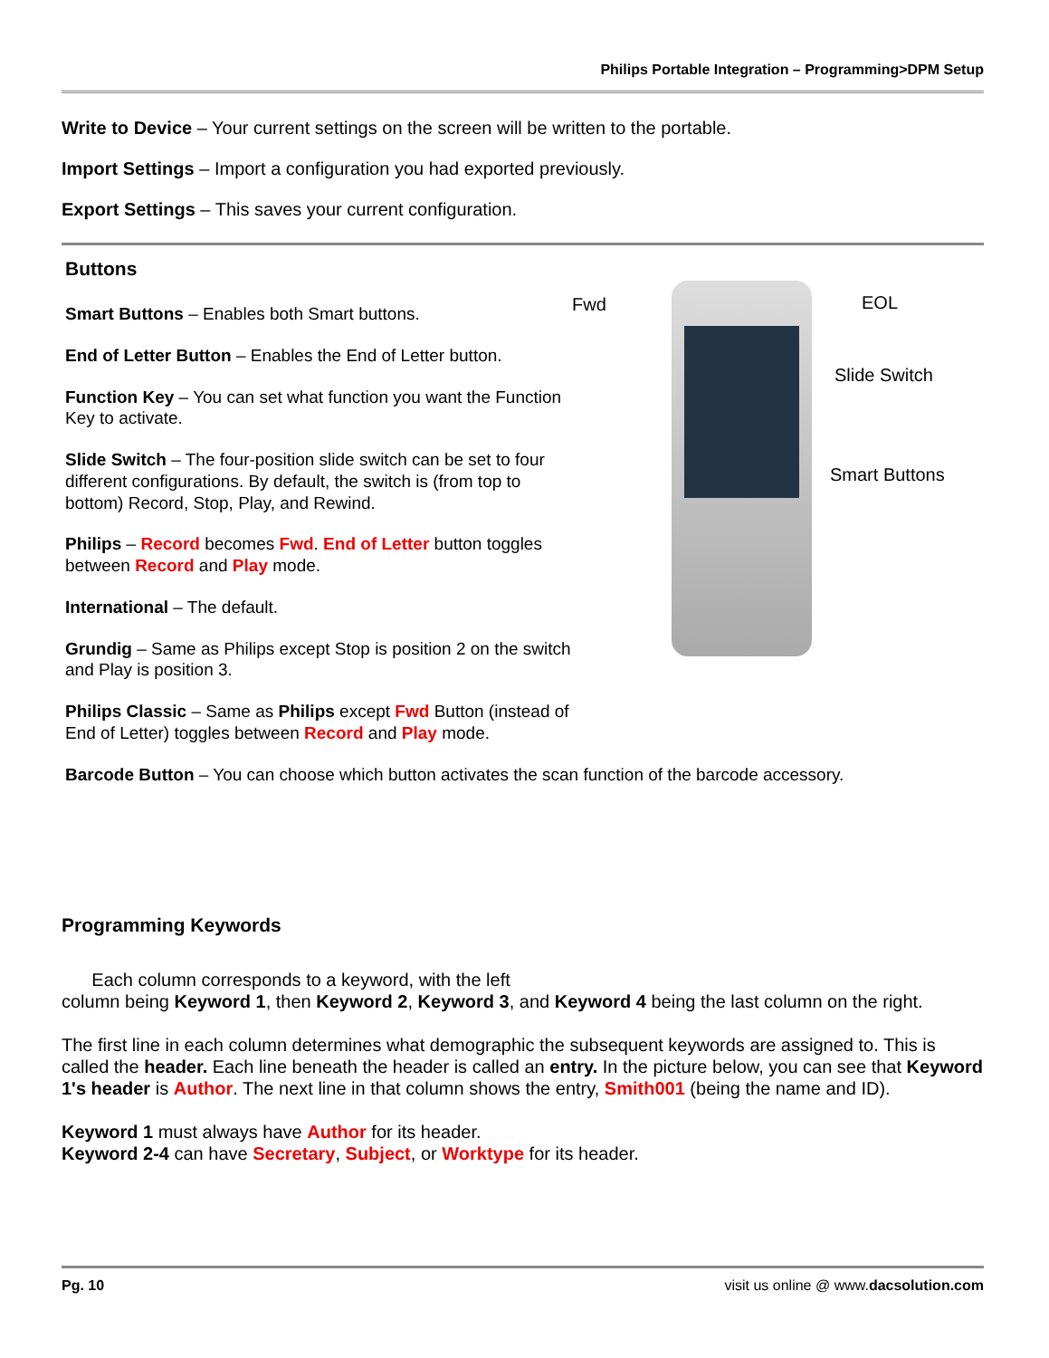Philips Portable Integration – Programming>DPM Setup
Write to Device – Your current settings on the screen will be written to the portable.
Import Settings – Import a configuration you had exported previously.
Export Settings – This saves your current configuration.
Buttons
Smart Buttons – Enables both Smart buttons.
End of Letter Button – Enables the End of Letter button.
Function Key – You can set what function you want the Function Key to activate.
Slide Switch – The four-position slide switch can be set to four different configurations. By default, the switch is (from top to bottom) Record, Stop, Play, and Rewind.
Philips – Record becomes Fwd. End of Letter button toggles between Record and Play mode.
International – The default.
Grundig – Same as Philips except Stop is position 2 on the switch and Play is position 3.
Philips Classic – Same as Philips except Fwd Button (instead of End of Letter) toggles between Record and Play mode.
Barcode Button – You can choose which button activates the scan function of the barcode accessory.
Fwd EOL
Slide Switch
Smart Buttons
Programming Keywords
Each column corresponds to a keyword, with the left
column being Keyword 1, then Keyword 2, Keyword 3, and Keyword 4 being the last column on the right.
The first line in each column determines what demographic the subsequent keywords are assigned to. This is called the header. Each line beneath the header is called an entry. In the picture below, you can see that Keyword 1's header is Author. The next line in that column shows the entry, Smith001 (being the name and ID).
Keyword 1 must always have Author for its header.
Keyword 2-4 can have Secretary, Subject, or Worktype for its header.
Pg. 10 visit us online @ www.dacsolution.com